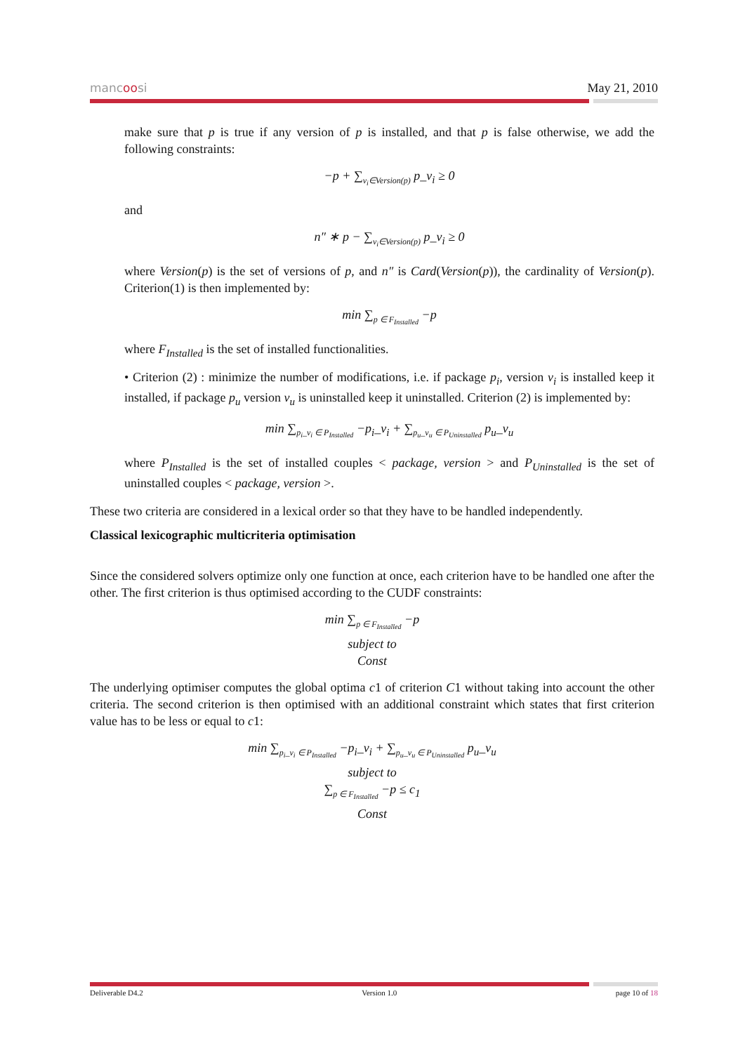mancoosi May 21, 2010
make sure that p is true if any version of p is installed, and that p is false otherwise, we add the following constraints:
−p + ∑<sub>v<sub>i</sub>∈Version(p)</sub> p_v<sub>i</sub> ≥ 0
and
n″ ∗ p − ∑<sub>v<sub>i</sub>∈Version(p)</sub> p_v<sub>i</sub> ≥ 0
where Version(p) is the set of versions of p, and n″ is Card(Version(p)), the cardinality of Version(p). Criterion(1) is then implemented by:
min ∑<sub>p ∈ F<sub>Installed</sub></sub> −p
where F<sub>Installed</sub> is the set of installed functionalities.
• Criterion (2) : minimize the number of modifications, i.e. if package p<sub>i</sub>, version v<sub>i</sub> is installed keep it installed, if package p<sub>u</sub> version v<sub>u</sub> is uninstalled keep it uninstalled. Criterion (2) is implemented by:
min ∑<sub>p<sub>i</sub>_v<sub>i</sub> ∈ P<sub>Installed</sub></sub> −p<sub>i</sub>_v<sub>i</sub> + ∑<sub>p<sub>u</sub>_v<sub>u</sub> ∈ P<sub>Uninstalled</sub></sub> p<sub>u</sub>_v<sub>u</sub>
where P<sub>Installed</sub> is the set of installed couples < package, version > and P<sub>Uninstalled</sub> is the set of uninstalled couples < package, version >.
These two criteria are considered in a lexical order so that they have to be handled independently.
Classical lexicographic multicriteria optimisation
Since the considered solvers optimize only one function at once, each criterion have to be handled one after the other. The first criterion is thus optimised according to the CUDF constraints:
min ∑<sub>p ∈ F<sub>Installed</sub></sub> −p
subject to
Const
The underlying optimiser computes the global optima c1 of criterion C1 without taking into account the other criteria. The second criterion is then optimised with an additional constraint which states that first criterion value has to be less or equal to c1:
min ∑<sub>p<sub>i</sub>_v<sub>i</sub> ∈ P<sub>Installed</sub></sub> −p<sub>i</sub>_v<sub>i</sub> + ∑<sub>p<sub>u</sub>_v<sub>u</sub> ∈ P<sub>Uninstalled</sub></sub> p<sub>u</sub>_v<sub>u</sub>
subject to
∑<sub>p ∈ F<sub>Installed</sub></sub> −p ≤ c<sub>1</sub>
Const
Deliverable D4.2 Version 1.0 page 10 of 18